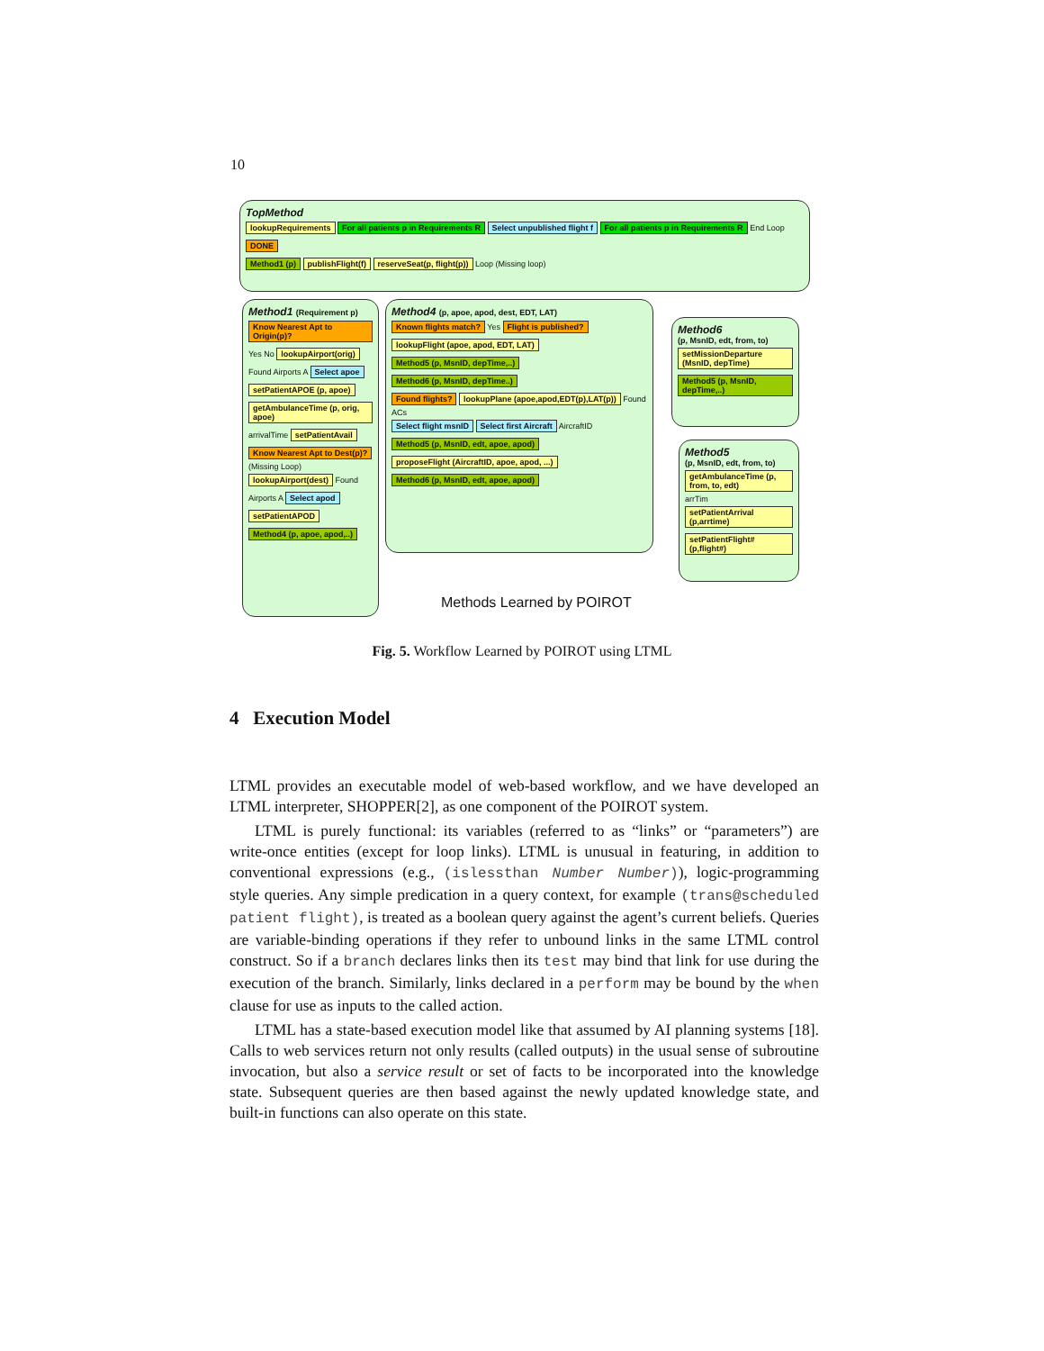10
TopMethod
lookupRequirements For all patients p in Requirements R Select unpublished flight f For all patients p in Requirements R End Loop DONE
Method1 (p) publishFlight(f) reserveSeat(p, flight(p)) Loop (Missing loop)
Method1 (Requirement p)
Know Nearest Apt to Origin(p)? Yes No lookupAirport(orig) Found Airports A Select apoe setPatientAPOE (p, apoe) getAmbulanceTime (p, orig, apoe) arrivalTime setPatientAvail Know Nearest Apt to Dest(p)? (Missing Loop) lookupAirport(dest) Found Airports A Select apod setPatientAPOD Method4 (p, apoe, apod,..)
Method4 (p, apoe, apod, dest, EDT, LAT)
Known flights match? Yes Flight is published?
lookupFlight (apoe, apod, EDT, LAT) Method5 (p, MsnID, depTime,..) Method6 (p, MsnID, depTime..)
Found flights? lookupPlane (apoe,apod,EDT(p),LAT(p)) Found ACs
Select flight msnID Select first Aircraft AircraftID
Method5 (p, MsnID, edt, apoe, apod) proposeFlight (AircraftID, apoe, apod, ...)
Method6 (p, MsnID, edt, apoe, apod)
Methods Learned by POIROT
Method6
(p, MsnID, edt, from, to)
setMissionDeparture (MsnID, depTime) Method5 (p, MsnID, depTime,..)
Method5
(p, MsnID, edt, from, to)
getAmbulanceTime (p, from, to, edt) arrTim setPatientArrival (p,arrtime) setPatientFlight# (p,flight#)
Fig. 5. Workflow Learned by POIROT using LTML
4 Execution Model
LTML provides an executable model of web-based workflow, and we have developed an LTML interpreter, SHOPPER[2], as one component of the POIROT system.
LTML is purely functional: its variables (referred to as “links” or “parameters”) are write-once entities (except for loop links). LTML is unusual in featuring, in addition to conventional expressions (e.g., (islessthan Number Number)), logic-programming style queries. Any simple predication in a query context, for example (trans@scheduled patient flight), is treated as a boolean query against the agent’s current beliefs. Queries are variable-binding operations if they refer to unbound links in the same LTML control construct. So if a branch declares links then its test may bind that link for use during the execution of the branch. Similarly, links declared in a perform may be bound by the when clause for use as inputs to the called action.
LTML has a state-based execution model like that assumed by AI planning systems [18]. Calls to web services return not only results (called outputs) in the usual sense of subroutine invocation, but also a service result or set of facts to be incorporated into the knowledge state. Subsequent queries are then based against the newly updated knowledge state, and built-in functions can also operate on this state.